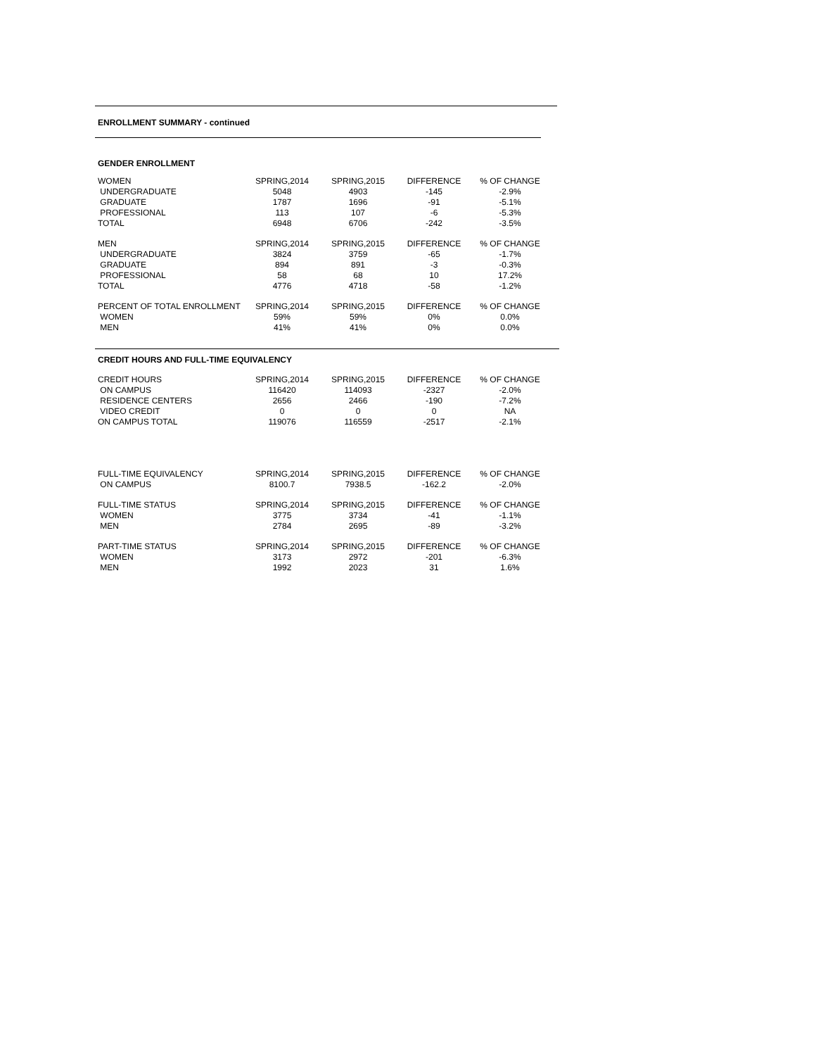ENROLLMENT SUMMARY - continued
GENDER ENROLLMENT
| WOMEN | SPRING,2014 | SPRING,2015 | DIFFERENCE | % OF CHANGE |
| UNDERGRADUATE | 5048 | 4903 | -145 | -2.9% |
| GRADUATE | 1787 | 1696 | -91 | -5.1% |
| PROFESSIONAL | 113 | 107 | -6 | -5.3% |
| TOTAL | 6948 | 6706 | -242 | -3.5% |
| MEN | SPRING,2014 | SPRING,2015 | DIFFERENCE | % OF CHANGE |
| UNDERGRADUATE | 3824 | 3759 | -65 | -1.7% |
| GRADUATE | 894 | 891 | -3 | -0.3% |
| PROFESSIONAL | 58 | 68 | 10 | 17.2% |
| TOTAL | 4776 | 4718 | -58 | -1.2% |
| PERCENT OF TOTAL ENROLLMENT | SPRING,2014 | SPRING,2015 | DIFFERENCE | % OF CHANGE |
| WOMEN | 59% | 59% | 0% | 0.0% |
| MEN | 41% | 41% | 0% | 0.0% |
CREDIT HOURS AND FULL-TIME EQUIVALENCY
| CREDIT HOURS | SPRING,2014 | SPRING,2015 | DIFFERENCE | % OF CHANGE |
| ON CAMPUS | 116420 | 114093 | -2327 | -2.0% |
| RESIDENCE CENTERS | 2656 | 2466 | -190 | -7.2% |
| VIDEO CREDIT | 0 | 0 | 0 | NA |
| ON CAMPUS TOTAL | 119076 | 116559 | -2517 | -2.1% |
| FULL-TIME EQUIVALENCY | SPRING,2014 | SPRING,2015 | DIFFERENCE | % OF CHANGE |
| ON CAMPUS | 8100.7 | 7938.5 | -162.2 | -2.0% |
| FULL-TIME STATUS | SPRING,2014 | SPRING,2015 | DIFFERENCE | % OF CHANGE |
| WOMEN | 3775 | 3734 | -41 | -1.1% |
| MEN | 2784 | 2695 | -89 | -3.2% |
| PART-TIME STATUS | SPRING,2014 | SPRING,2015 | DIFFERENCE | % OF CHANGE |
| WOMEN | 3173 | 2972 | -201 | -6.3% |
| MEN | 1992 | 2023 | 31 | 1.6% |